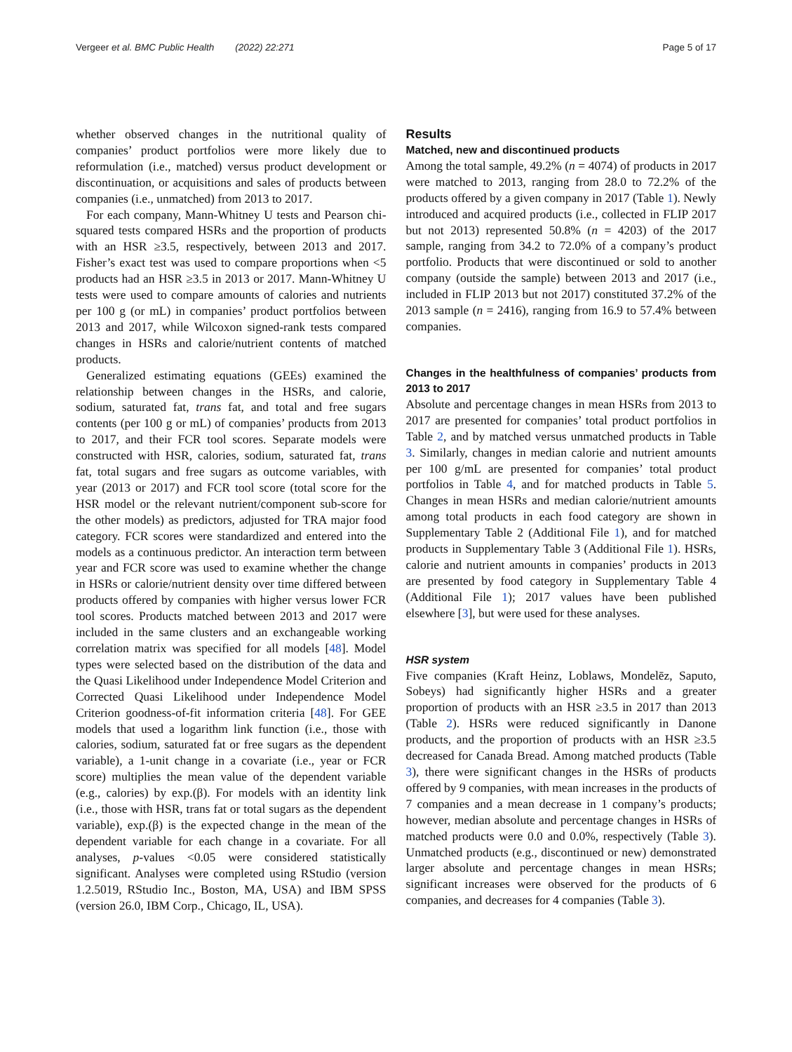Vergeer et al. BMC Public Health (2022) 22:271 Page 5 of 17
whether observed changes in the nutritional quality of companies’ product portfolios were more likely due to reformulation (i.e., matched) versus product development or discontinuation, or acquisitions and sales of products between companies (i.e., unmatched) from 2013 to 2017.
For each company, Mann-Whitney U tests and Pearson chi-squared tests compared HSRs and the proportion of products with an HSR ≥3.5, respectively, between 2013 and 2017. Fisher’s exact test was used to compare proportions when <5 products had an HSR ≥3.5 in 2013 or 2017. Mann-Whitney U tests were used to compare amounts of calories and nutrients per 100 g (or mL) in companies’ product portfolios between 2013 and 2017, while Wilcoxon signed-rank tests compared changes in HSRs and calorie/nutrient contents of matched products.
Generalized estimating equations (GEEs) examined the relationship between changes in the HSRs, and calorie, sodium, saturated fat, trans fat, and total and free sugars contents (per 100 g or mL) of companies’ products from 2013 to 2017, and their FCR tool scores. Separate models were constructed with HSR, calories, sodium, saturated fat, trans fat, total sugars and free sugars as outcome variables, with year (2013 or 2017) and FCR tool score (total score for the HSR model or the relevant nutrient/component sub-score for the other models) as predictors, adjusted for TRA major food category. FCR scores were standardized and entered into the models as a continuous predictor. An interaction term between year and FCR score was used to examine whether the change in HSRs or calorie/nutrient density over time differed between products offered by companies with higher versus lower FCR tool scores. Products matched between 2013 and 2017 were included in the same clusters and an exchangeable working correlation matrix was specified for all models [48]. Model types were selected based on the distribution of the data and the Quasi Likelihood under Independence Model Criterion and Corrected Quasi Likelihood under Independence Model Criterion goodness-of-fit information criteria [48]. For GEE models that used a logarithm link function (i.e., those with calories, sodium, saturated fat or free sugars as the dependent variable), a 1-unit change in a covariate (i.e., year or FCR score) multiplies the mean value of the dependent variable (e.g., calories) by exp.(β). For models with an identity link (i.e., those with HSR, trans fat or total sugars as the dependent variable), exp.(β) is the expected change in the mean of the dependent variable for each change in a covariate. For all analyses, p-values <0.05 were considered statistically significant. Analyses were completed using RStudio (version 1.2.5019, RStudio Inc., Boston, MA, USA) and IBM SPSS (version 26.0, IBM Corp., Chicago, IL, USA).
Results
Matched, new and discontinued products
Among the total sample, 49.2% (n = 4074) of products in 2017 were matched to 2013, ranging from 28.0 to 72.2% of the products offered by a given company in 2017 (Table 1). Newly introduced and acquired products (i.e., collected in FLIP 2017 but not 2013) represented 50.8% (n = 4203) of the 2017 sample, ranging from 34.2 to 72.0% of a company’s product portfolio. Products that were discontinued or sold to another company (outside the sample) between 2013 and 2017 (i.e., included in FLIP 2013 but not 2017) constituted 37.2% of the 2013 sample (n = 2416), ranging from 16.9 to 57.4% between companies.
Changes in the healthfulness of companies’ products from 2013 to 2017
Absolute and percentage changes in mean HSRs from 2013 to 2017 are presented for companies’ total product portfolios in Table 2, and by matched versus unmatched products in Table 3. Similarly, changes in median calorie and nutrient amounts per 100 g/mL are presented for companies’ total product portfolios in Table 4, and for matched products in Table 5. Changes in mean HSRs and median calorie/nutrient amounts among total products in each food category are shown in Supplementary Table 2 (Additional File 1), and for matched products in Supplementary Table 3 (Additional File 1). HSRs, calorie and nutrient amounts in companies’ products in 2013 are presented by food category in Supplementary Table 4 (Additional File 1); 2017 values have been published elsewhere [3], but were used for these analyses.
HSR system
Five companies (Kraft Heinz, Loblaws, Mondelēz, Saputo, Sobeys) had significantly higher HSRs and a greater proportion of products with an HSR ≥3.5 in 2017 than 2013 (Table 2). HSRs were reduced significantly in Danone products, and the proportion of products with an HSR ≥3.5 decreased for Canada Bread. Among matched products (Table 3), there were significant changes in the HSRs of products offered by 9 companies, with mean increases in the products of 7 companies and a mean decrease in 1 company’s products; however, median absolute and percentage changes in HSRs of matched products were 0.0 and 0.0%, respectively (Table 3). Unmatched products (e.g., discontinued or new) demonstrated larger absolute and percentage changes in mean HSRs; significant increases were observed for the products of 6 companies, and decreases for 4 companies (Table 3).